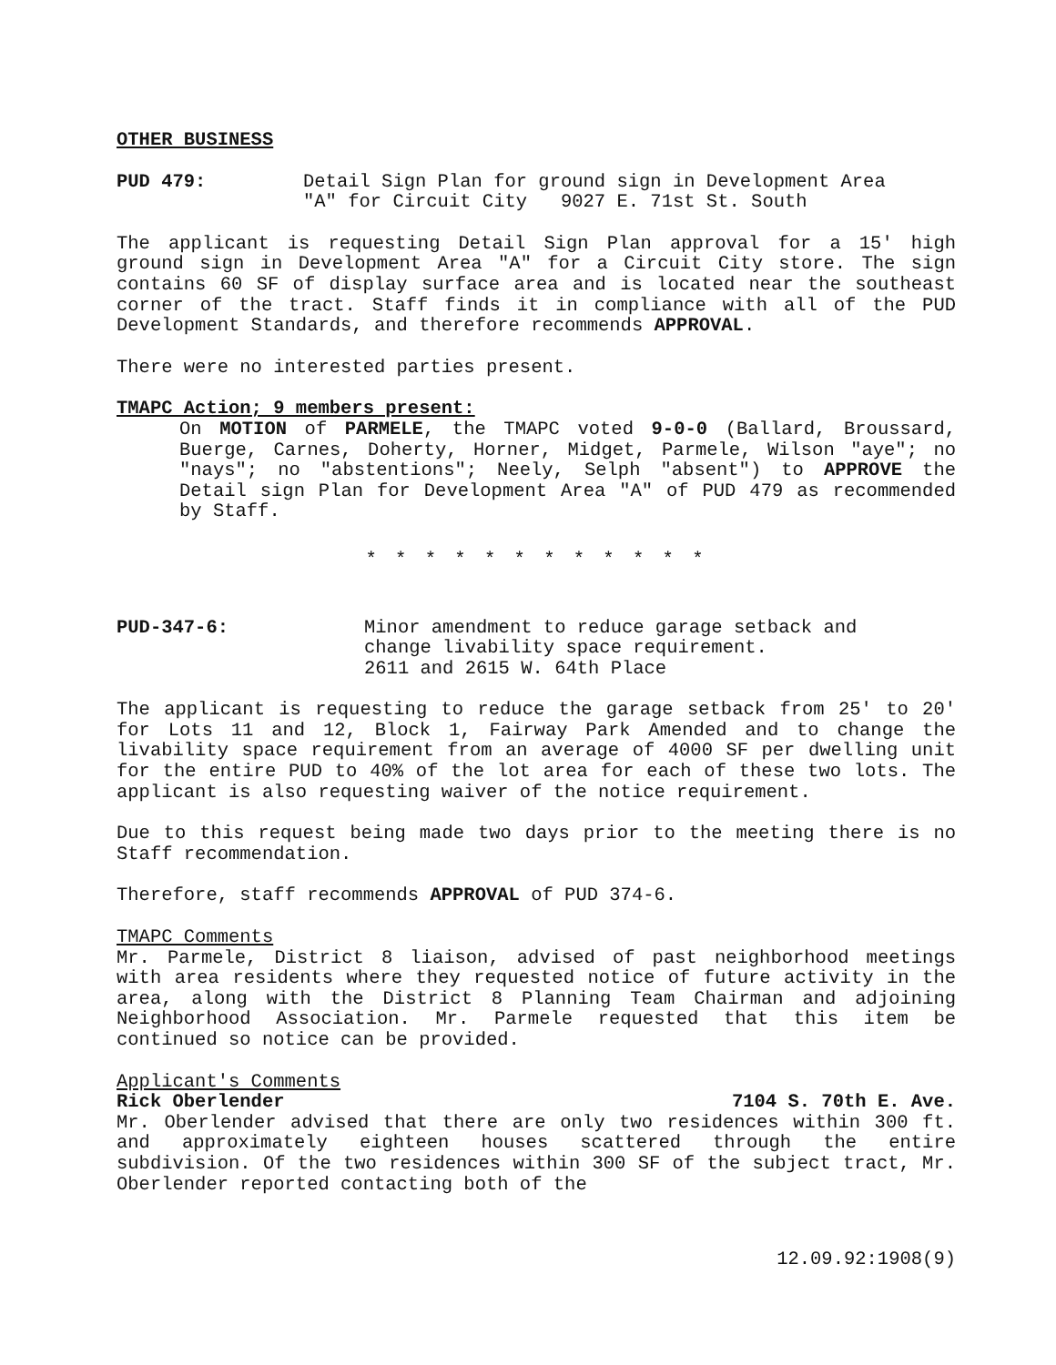OTHER BUSINESS
PUD 479: Detail Sign Plan for ground sign in Development Area
"A" for Circuit City 9027 E. 71st St. South
The applicant is requesting Detail Sign Plan approval for a 15' high ground sign in Development Area "A" for a Circuit City store. The sign contains 60 SF of display surface area and is located near the southeast corner of the tract. Staff finds it in compliance with all of the PUD Development Standards, and therefore recommends APPROVAL.
There were no interested parties present.
TMAPC Action; 9 members present:
On MOTION of PARMELE, the TMAPC voted 9-0-0 (Ballard, Broussard, Buerge, Carnes, Doherty, Horner, Midget, Parmele, Wilson "aye"; no "nays"; no "abstentions"; Neely, Selph "absent") to APPROVE the Detail sign Plan for Development Area "A" of PUD 479 as recommended by Staff.
* * * * * * * * * * * *
PUD-347-6: Minor amendment to reduce garage setback and
change livability space requirement.
2611 and 2615 W. 64th Place
The applicant is requesting to reduce the garage setback from 25' to 20' for Lots 11 and 12, Block 1, Fairway Park Amended and to change the livability space requirement from an average of 4000 SF per dwelling unit for the entire PUD to 40% of the lot area for each of these two lots. The applicant is also requesting waiver of the notice requirement.
Due to this request being made two days prior to the meeting there is no Staff recommendation.
Therefore, staff recommends APPROVAL of PUD 374-6.
TMAPC Comments
Mr. Parmele, District 8 liaison, advised of past neighborhood meetings with area residents where they requested notice of future activity in the area, along with the District 8 Planning Team Chairman and adjoining Neighborhood Association. Mr. Parmele requested that this item be continued so notice can be provided.
Applicant's Comments
Rick Oberlender 7104 S. 70th E. Ave.
Mr. Oberlender advised that there are only two residences within 300 ft. and approximately eighteen houses scattered through the entire subdivision. Of the two residences within 300 SF of the subject tract, Mr. Oberlender reported contacting both of the
12.09.92:1908(9)